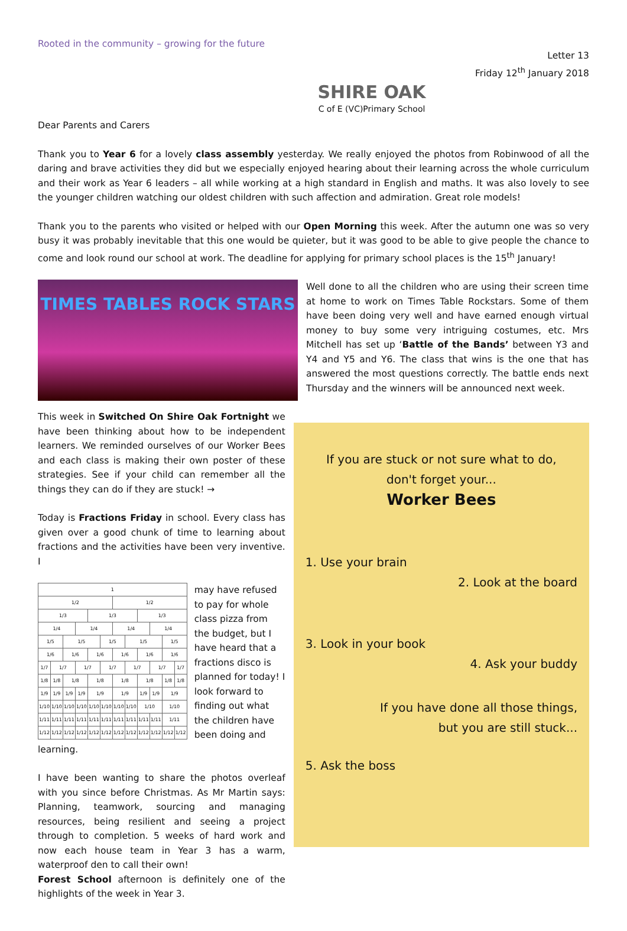Rooted in the community – growing for the future
SHIRE OAK
C of E (VC)Primary School
Letter 13
Friday 12<sup>th</sup> January 2018
Dear Parents and Carers
Thank you to Year 6 for a lovely class assembly yesterday. We really enjoyed the photos from Robinwood of all the daring and brave activities they did but we especially enjoyed hearing about their learning across the whole curriculum and their work as Year 6 leaders – all while working at a high standard in English and maths. It was also lovely to see the younger children watching our oldest children with such affection and admiration. Great role models!
Thank you to the parents who visited or helped with our Open Morning this week. After the autumn one was so very busy it was probably inevitable that this one would be quieter, but it was good to be able to give people the chance to come and look round our school at work. The deadline for applying for primary school places is the 15<sup>th</sup> January!
TIMES TABLES ROCK STARS
Well done to all the children who are using their screen time at home to work on Times Table Rockstars. Some of them have been doing very well and have earned enough virtual money to buy some very intriguing costumes, etc. Mrs Mitchell has set up ‘Battle of the Bands’ between Y3 and Y4 and Y5 and Y6. The class that wins is the one that has answered the most questions correctly. The battle ends next Thursday and the winners will be announced next week.
This week in Switched On Shire Oak Fortnight we have been thinking about how to be independent learners. We reminded ourselves of our Worker Bees and each class is making their own poster of these strategies. See if your child can remember all the things they can do if they are stuck! →
Today is Fractions Friday in school. Every class has given over a good chunk of time to learning about fractions and the activities have been very inventive. I
| 1 | | | | | | | | | | | |
| 1/2 | | | | | | 1/2 | | | | | |
| 1/3 | | | | 1/3 | | | | 1/3 | | | |
| 1/4 | | | 1/4 | | | 1/4 | | | 1/4 | | |
| 1/5 | | 1/5 | | | 1/5 | | 1/5 | | | 1/5 | |
| 1/6 | | 1/6 | | 1/6 | | 1/6 | | 1/6 | | 1/6 | |
| 1/7 | 1/7 | | 1/7 | | 1/7 | | 1/7 | | 1/7 | | 1/7 |
| 1/8 | 1/8 | 1/8 | | 1/8 | | 1/8 | | 1/8 | | 1/8 | 1/8 |
| 1/9 | 1/9 | 1/9 | 1/9 | 1/9 | | 1/9 | | 1/9 | 1/9 | 1/9 | |
| 1/10 | 1/10 | 1/10 | 1/10 | 1/10 | 1/10 | 1/10 | 1/10 | 1/10 | | 1/10 | |
| 1/11 | 1/11 | 1/11 | 1/11 | 1/11 | 1/11 | 1/11 | 1/11 | 1/11 | 1/11 | 1/11 | |
| 1/12 | 1/12 | 1/12 | 1/12 | 1/12 | 1/12 | 1/12 | 1/12 | 1/12 | 1/12 | 1/12 | 1/12 |
may have refused to pay for whole class pizza from the budget, but I have heard that a fractions disco is planned for today! I look forward to finding out what the children have been doing and learning.
I have been wanting to share the photos overleaf with you since before Christmas. As Mr Martin says: Planning, teamwork, sourcing and managing resources, being resilient and seeing a project through to completion. 5 weeks of hard work and now each house team in Year 3 has a warm, waterproof den to call their own!
Forest School afternoon is definitely one of the highlights of the week in Year 3.
If you are stuck or not sure what to do,
don't forget your...
Worker Bees
1. Use your brain
2. Look at the board
3. Look in your book
4. Ask your buddy
If you have done all those things,
but you are still stuck...
5. Ask the boss